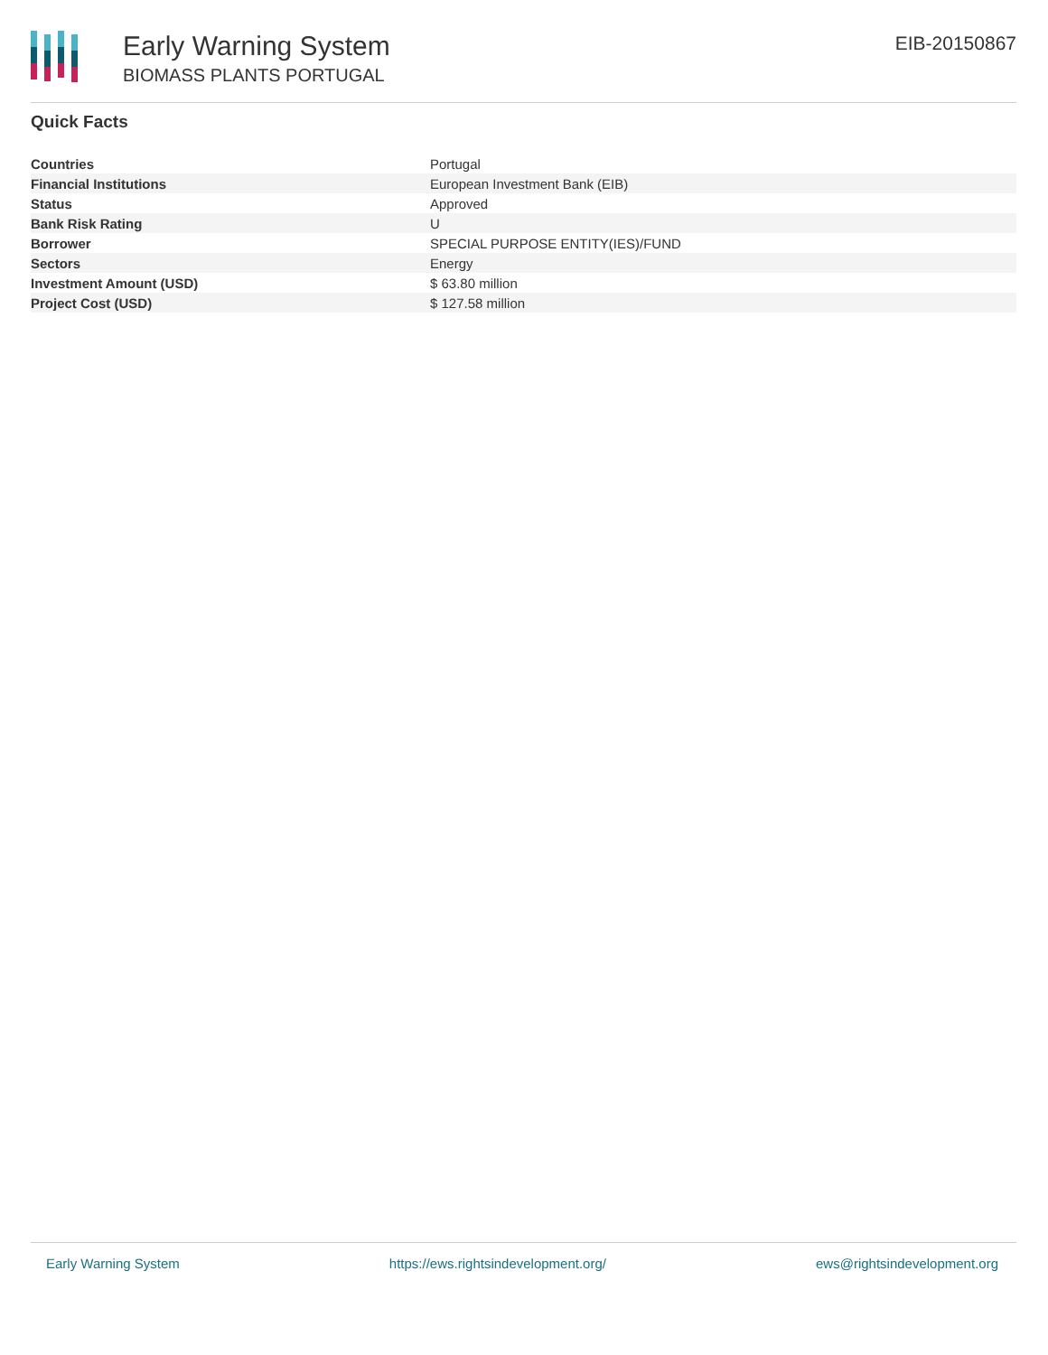Early Warning System
BIOMASS PLANTS PORTUGAL
EIB-20150867
Quick Facts
| Countries | Portugal |
| Financial Institutions | European Investment Bank (EIB) |
| Status | Approved |
| Bank Risk Rating | U |
| Borrower | SPECIAL PURPOSE ENTITY(IES)/FUND |
| Sectors | Energy |
| Investment Amount (USD) | $ 63.80 million |
| Project Cost (USD) | $ 127.58 million |
Early Warning System https://ews.rightsindevelopment.org/ ews@rightsindevelopment.org